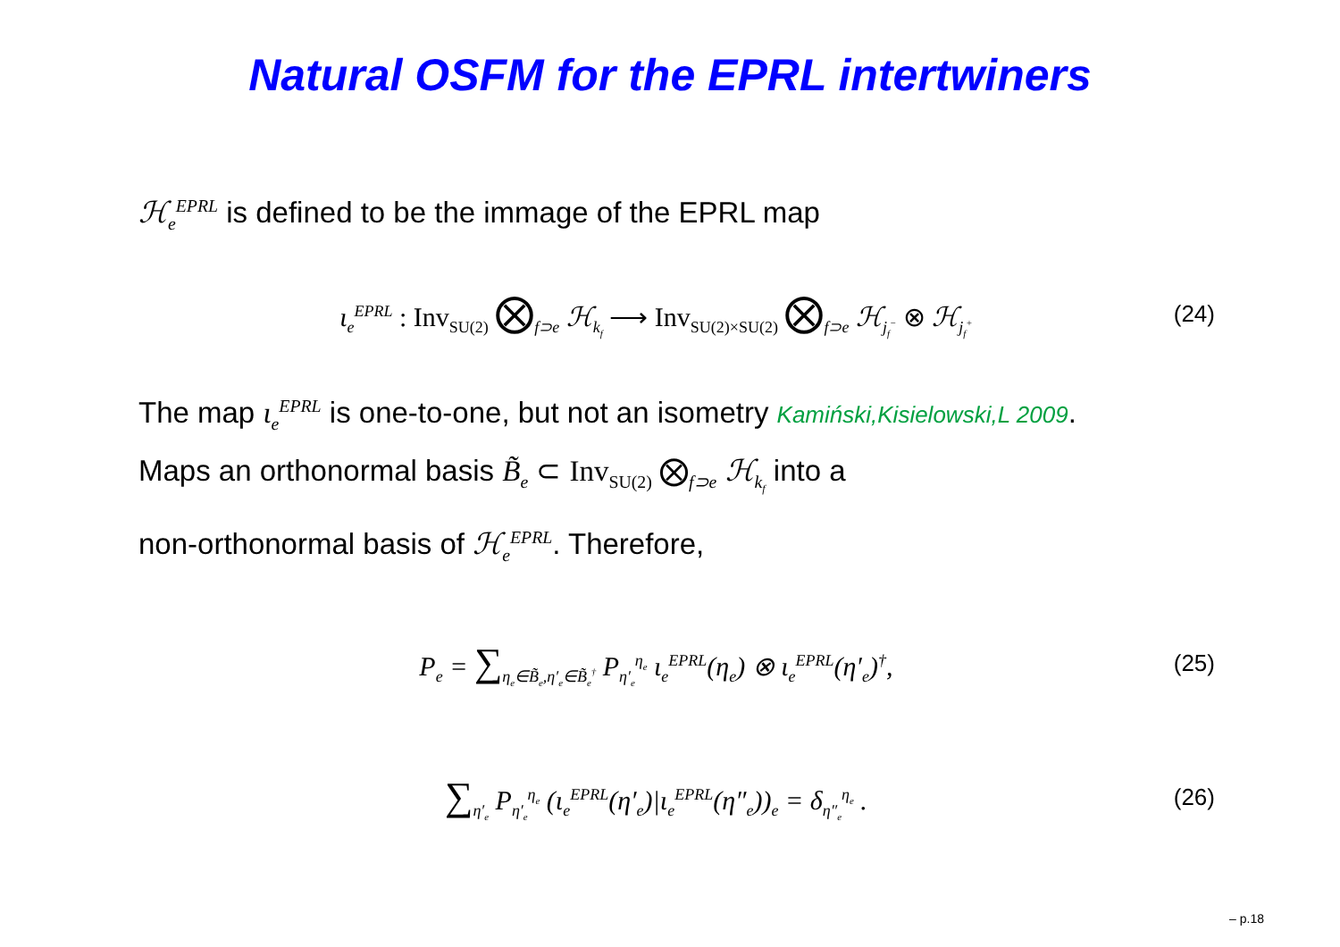Natural OSFM for the EPRL intertwiners
ℋ<sub>e</sub><sup>EPRL</sup> is defined to be the immage of the EPRL map
ι<sub>e</sub><sup>EPRL</sup> : Inv<sub>SU(2)</sub> ⨂<sub>f⊃e</sub> ℋ<sub>k<sub>f</sub></sub> ⟶ Inv<sub>SU(2)×SU(2)</sub> ⨂<sub>f⊃e</sub> ℋ<sub>j<sub>f</sub><sup>−</sup></sub> ⊗ ℋ<sub>j<sub>f</sub><sup>+</sup></sub>
(24)
The map ι<sub>e</sub><sup>EPRL</sup> is one-to-one, but not an isometry Kamiński,Kisielowski,L 2009.
Maps an orthonormal basis B̃<sub>e</sub> ⊂ Inv<sub>SU(2)</sub> ⨂<sub>f⊃e</sub> ℋ<sub>k<sub>f</sub></sub> into a
non-orthonormal basis of ℋ<sub>e</sub><sup>EPRL</sup>. Therefore,
P<sub>e</sub> = ∑<sub>η<sub>e</sub>∈B̃<sub>e</sub>,η′<sub>e</sub>∈B̃<sub>e</sub><sup>†</sup></sub> P<sub>η′<sub>e</sub></sub><sup>η<sub>e</sub></sup> ι<sub>e</sub><sup>EPRL</sup>(η<sub>e</sub>) ⊗ ι<sub>e</sub><sup>EPRL</sup>(η′<sub>e</sub>)<sup>†</sup>,
(25)
∑<sub>η′<sub>e</sub></sub> P<sub>η′<sub>e</sub></sub><sup>η<sub>e</sub></sup> (ι<sub>e</sub><sup>EPRL</sup>(η′<sub>e</sub>)|ι<sub>e</sub><sup>EPRL</sup>(η″<sub>e</sub>))<sub>e</sub> = δ<sub>η″<sub>e</sub></sub><sup>η<sub>e</sub></sup> .
(26)
– p.18